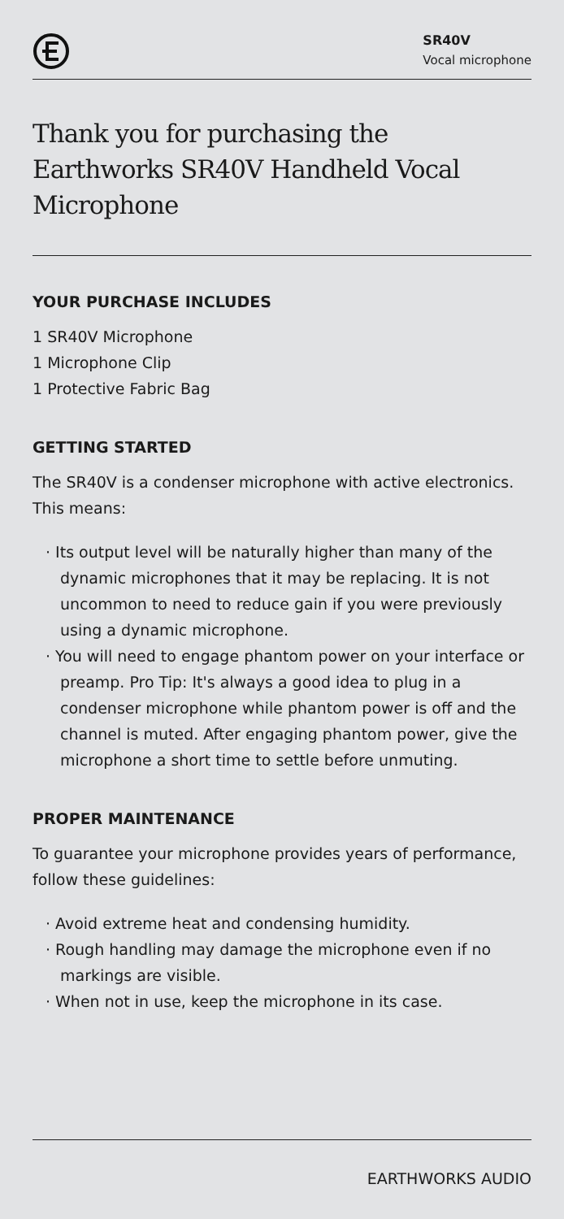SR40V
Vocal microphone
Thank you for purchasing the Earthworks SR40V Handheld Vocal Microphone
YOUR PURCHASE INCLUDES
1 SR40V Microphone
1 Microphone Clip
1 Protective Fabric Bag
GETTING STARTED
The SR40V is a condenser microphone with active electronics. This means:
· Its output level will be naturally higher than many of the dynamic microphones that it may be replacing. It is not uncommon to need to reduce gain if you were previously using a dynamic microphone.
· You will need to engage phantom power on your interface or preamp. Pro Tip: It's always a good idea to plug in a condenser microphone while phantom power is off and the channel is muted. After engaging phantom power, give the microphone a short time to settle before unmuting.
PROPER MAINTENANCE
To guarantee your microphone provides years of performance, follow these guidelines:
· Avoid extreme heat and condensing humidity.
· Rough handling may damage the microphone even if no markings are visible.
· When not in use, keep the microphone in its case.
EARTHWORKS AUDIO